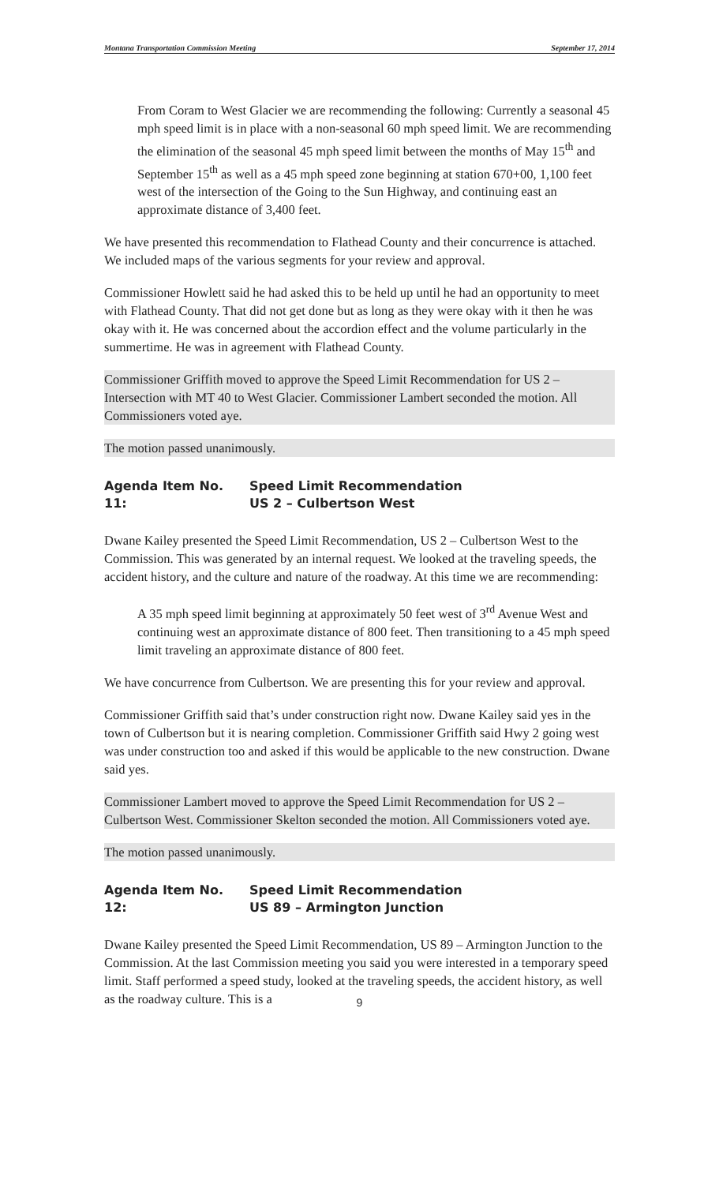Montana Transportation Commission Meeting September 17, 2014
From Coram to West Glacier we are recommending the following: Currently a seasonal 45 mph speed limit is in place with a non-seasonal 60 mph speed limit. We are recommending the elimination of the seasonal 45 mph speed limit between the months of May 15<sup>th</sup> and September 15<sup>th</sup> as well as a 45 mph speed zone beginning at station 670+00, 1,100 feet west of the intersection of the Going to the Sun Highway, and continuing east an approximate distance of 3,400 feet.
We have presented this recommendation to Flathead County and their concurrence is attached. We included maps of the various segments for your review and approval.
Commissioner Howlett said he had asked this to be held up until he had an opportunity to meet with Flathead County. That did not get done but as long as they were okay with it then he was okay with it. He was concerned about the accordion effect and the volume particularly in the summertime. He was in agreement with Flathead County.
Commissioner Griffith moved to approve the Speed Limit Recommendation for US 2 – Intersection with MT 40 to West Glacier. Commissioner Lambert seconded the motion. All Commissioners voted aye.
The motion passed unanimously.
Agenda Item No. 11: Speed Limit Recommendation
US 2 – Culbertson West
Dwane Kailey presented the Speed Limit Recommendation, US 2 – Culbertson West to the Commission. This was generated by an internal request. We looked at the traveling speeds, the accident history, and the culture and nature of the roadway. At this time we are recommending:
A 35 mph speed limit beginning at approximately 50 feet west of 3<sup>rd</sup> Avenue West and continuing west an approximate distance of 800 feet. Then transitioning to a 45 mph speed limit traveling an approximate distance of 800 feet.
We have concurrence from Culbertson. We are presenting this for your review and approval.
Commissioner Griffith said that’s under construction right now. Dwane Kailey said yes in the town of Culbertson but it is nearing completion. Commissioner Griffith said Hwy 2 going west was under construction too and asked if this would be applicable to the new construction. Dwane said yes.
Commissioner Lambert moved to approve the Speed Limit Recommendation for US 2 – Culbertson West. Commissioner Skelton seconded the motion. All Commissioners voted aye.
The motion passed unanimously.
Agenda Item No. 12: Speed Limit Recommendation
US 89 – Armington Junction
Dwane Kailey presented the Speed Limit Recommendation, US 89 – Armington Junction to the Commission. At the last Commission meeting you said you were interested in a temporary speed limit. Staff performed a speed study, looked at the traveling speeds, the accident history, as well as the roadway culture. This is a
9